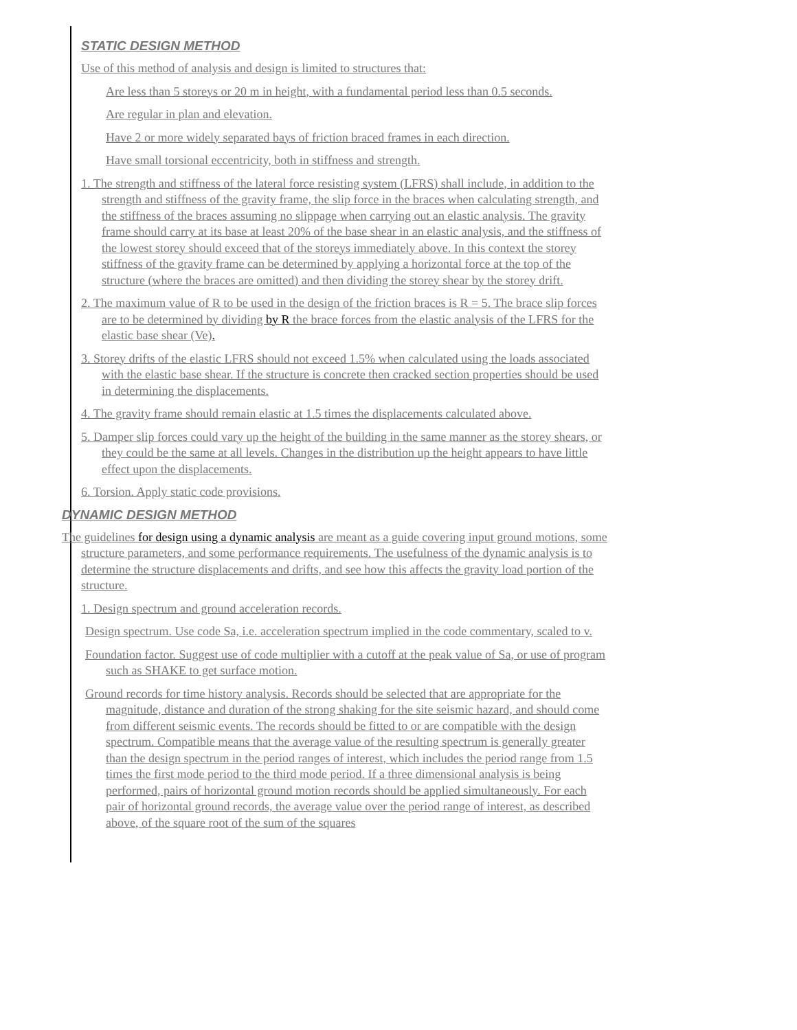STATIC DESIGN METHOD
Use of this method of analysis and design is limited to structures that:
Are less than 5 storeys or 20 m in height, with a fundamental period less than 0.5 seconds.
Are regular in plan and elevation.
Have 2 or more widely separated bays of friction braced frames in each direction.
Have small torsional eccentricity, both in stiffness and strength.
1. The strength and stiffness of the lateral force resisting system (LFRS) shall include, in addition to the strength and stiffness of the gravity frame, the slip force in the braces when calculating strength, and the stiffness of the braces assuming no slippage when carrying out an elastic analysis. The gravity frame should carry at its base at least 20% of the base shear in an elastic analysis, and the stiffness of the lowest storey should exceed that of the storeys immediately above. In this context the storey stiffness of the gravity frame can be determined by applying a horizontal force at the top of the structure (where the braces are omitted) and then dividing the storey shear by the storey drift.
2. The maximum value of R to be used in the design of the friction braces is R = 5. The brace slip forces are to be determined by dividing by R the brace forces from the elastic analysis of the LFRS for the elastic base shear (Ve).
3. Storey drifts of the elastic LFRS should not exceed 1.5% when calculated using the loads associated with the elastic base shear. If the structure is concrete then cracked section properties should be used in determining the displacements.
4. The gravity frame should remain elastic at 1.5 times the displacements calculated above.
5. Damper slip forces could vary up the height of the building in the same manner as the storey shears, or they could be the same at all levels. Changes in the distribution up the height appears to have little effect upon the displacements.
6. Torsion. Apply static code provisions.
DYNAMIC DESIGN METHOD
The guidelines for design using a dynamic analysis are meant as a guide covering input ground motions, some structure parameters, and some performance requirements. The usefulness of the dynamic analysis is to determine the structure displacements and drifts, and see how this affects the gravity load portion of the structure.
1. Design spectrum and ground acceleration records.
Design spectrum. Use code Sa, i.e. acceleration spectrum implied in the code commentary, scaled to v.
Foundation factor. Suggest use of code multiplier with a cutoff at the peak value of Sa, or use of program such as SHAKE to get surface motion.
Ground records for time history analysis. Records should be selected that are appropriate for the magnitude, distance and duration of the strong shaking for the site seismic hazard, and should come from different seismic events. The records should be fitted to or are compatible with the design spectrum. Compatible means that the average value of the resulting spectrum is generally greater than the design spectrum in the period ranges of interest, which includes the period range from 1.5 times the first mode period to the third mode period. If a three dimensional analysis is being performed, pairs of horizontal ground motion records should be applied simultaneously. For each pair of horizontal ground records, the average value over the period range of interest, as described above, of the square root of the sum of the squares